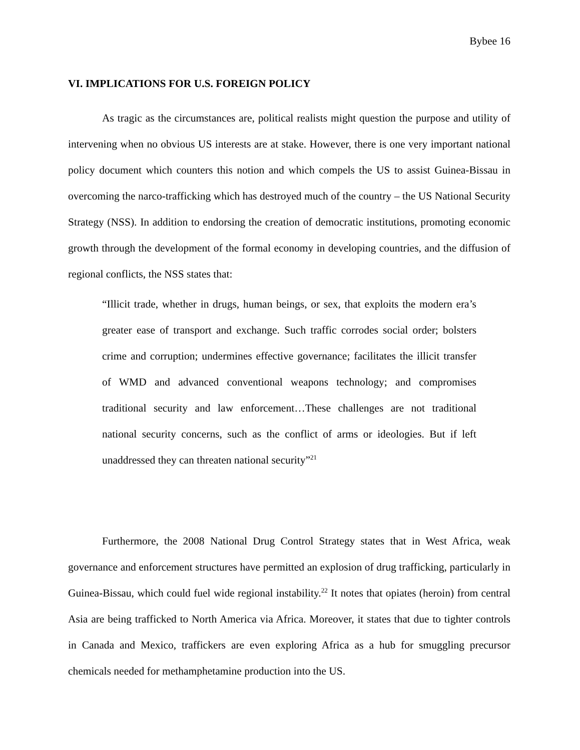Bybee 16
VI. IMPLICATIONS FOR U.S. FOREIGN POLICY
As tragic as the circumstances are, political realists might question the purpose and utility of intervening when no obvious US interests are at stake. However, there is one very important national policy document which counters this notion and which compels the US to assist Guinea-Bissau in overcoming the narco-trafficking which has destroyed much of the country – the US National Security Strategy (NSS). In addition to endorsing the creation of democratic institutions, promoting economic growth through the development of the formal economy in developing countries, and the diffusion of regional conflicts, the NSS states that:
“Illicit trade, whether in drugs, human beings, or sex, that exploits the modern era’s greater ease of transport and exchange. Such traffic corrodes social order; bolsters crime and corruption; undermines effective governance; facilitates the illicit transfer of WMD and advanced conventional weapons technology; and compromises traditional security and law enforcement…These challenges are not traditional national security concerns, such as the conflict of arms or ideologies. But if left unaddressed they can threaten national security”<sup>21</sup>
Furthermore, the 2008 National Drug Control Strategy states that in West Africa, weak governance and enforcement structures have permitted an explosion of drug trafficking, particularly in Guinea-Bissau, which could fuel wide regional instability.<sup>22</sup> It notes that opiates (heroin) from central Asia are being trafficked to North America via Africa. Moreover, it states that due to tighter controls in Canada and Mexico, traffickers are even exploring Africa as a hub for smuggling precursor chemicals needed for methamphetamine production into the US.